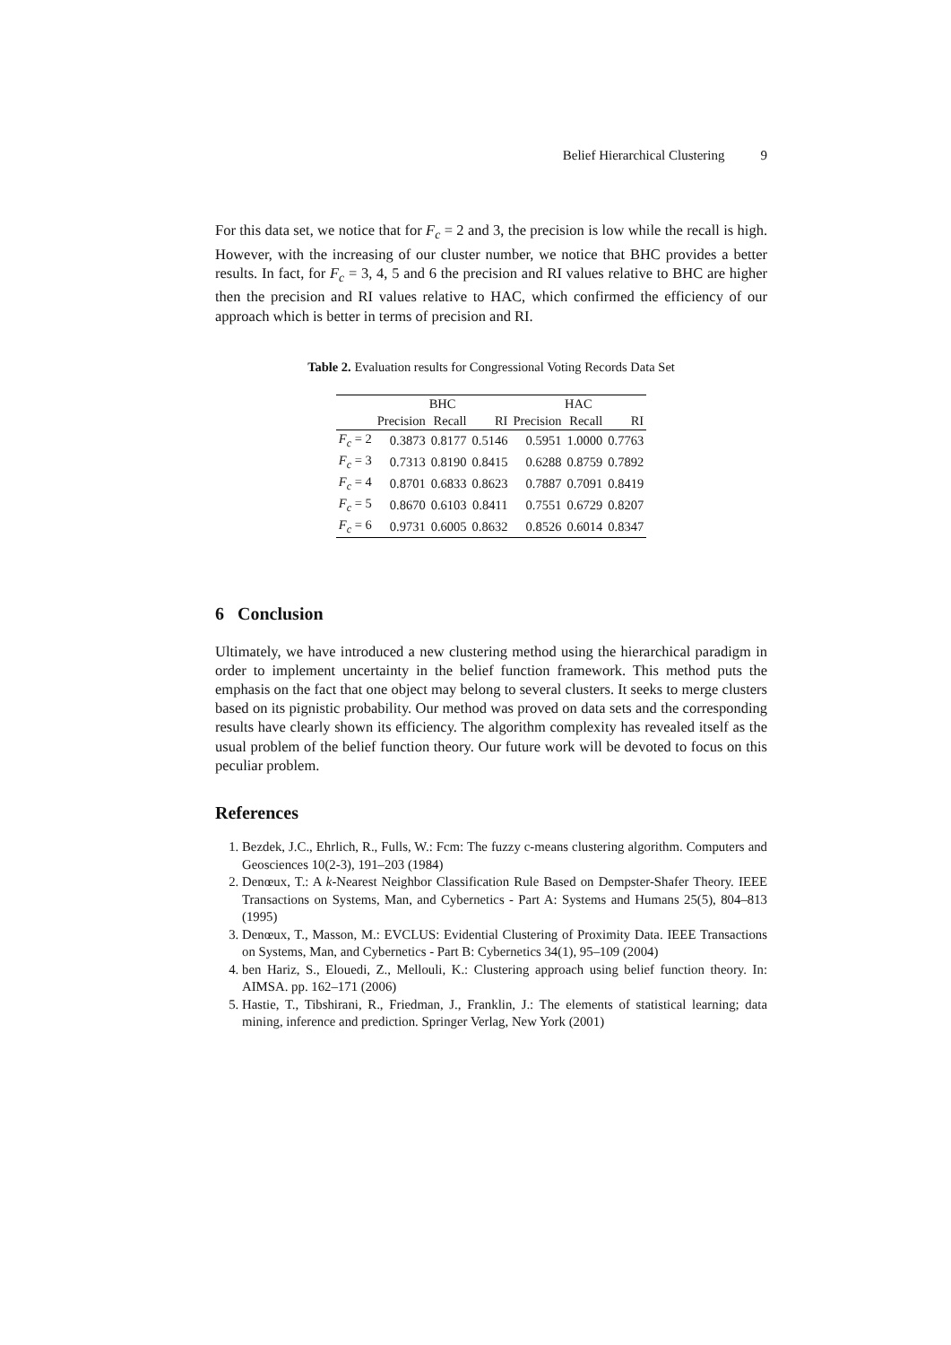Belief Hierarchical Clustering 9
For this data set, we notice that for F<sub>c</sub> = 2 and 3, the precision is low while the recall is high. However, with the increasing of our cluster number, we notice that BHC provides a better results. In fact, for F<sub>c</sub> = 3, 4, 5 and 6 the precision and RI values relative to BHC are higher then the precision and RI values relative to HAC, which confirmed the efficiency of our approach which is better in terms of precision and RI.
Table 2. Evaluation results for Congressional Voting Records Data Set
| | BHC | | | HAC | | |
| --- | --- | --- | --- | --- | --- | --- |
| | Precision | Recall | RI | Precision | Recall | RI |
| F<sub>c</sub> = 2 | 0.3873 | 0.8177 | 0.5146 | 0.5951 | 1.0000 | 0.7763 |
| F<sub>c</sub> = 3 | 0.7313 | 0.8190 | 0.8415 | 0.6288 | 0.8759 | 0.7892 |
| F<sub>c</sub> = 4 | 0.8701 | 0.6833 | 0.8623 | 0.7887 | 0.7091 | 0.8419 |
| F<sub>c</sub> = 5 | 0.8670 | 0.6103 | 0.8411 | 0.7551 | 0.6729 | 0.8207 |
| F<sub>c</sub> = 6 | 0.9731 | 0.6005 | 0.8632 | 0.8526 | 0.6014 | 0.8347 |
6 Conclusion
Ultimately, we have introduced a new clustering method using the hierarchical paradigm in order to implement uncertainty in the belief function framework. This method puts the emphasis on the fact that one object may belong to several clusters. It seeks to merge clusters based on its pignistic probability. Our method was proved on data sets and the corresponding results have clearly shown its efficiency. The algorithm complexity has revealed itself as the usual problem of the belief function theory. Our future work will be devoted to focus on this peculiar problem.
References
1. Bezdek, J.C., Ehrlich, R., Fulls, W.: Fcm: The fuzzy c-means clustering algorithm. Computers and Geosciences 10(2-3), 191–203 (1984)
2. Denœux, T.: A k-Nearest Neighbor Classification Rule Based on Dempster-Shafer Theory. IEEE Transactions on Systems, Man, and Cybernetics - Part A: Systems and Humans 25(5), 804–813 (1995)
3. Denœux, T., Masson, M.: EVCLUS: Evidential Clustering of Proximity Data. IEEE Transactions on Systems, Man, and Cybernetics - Part B: Cybernetics 34(1), 95–109 (2004)
4. ben Hariz, S., Elouedi, Z., Mellouli, K.: Clustering approach using belief function theory. In: AIMSA. pp. 162–171 (2006)
5. Hastie, T., Tibshirani, R., Friedman, J., Franklin, J.: The elements of statistical learning; data mining, inference and prediction. Springer Verlag, New York (2001)